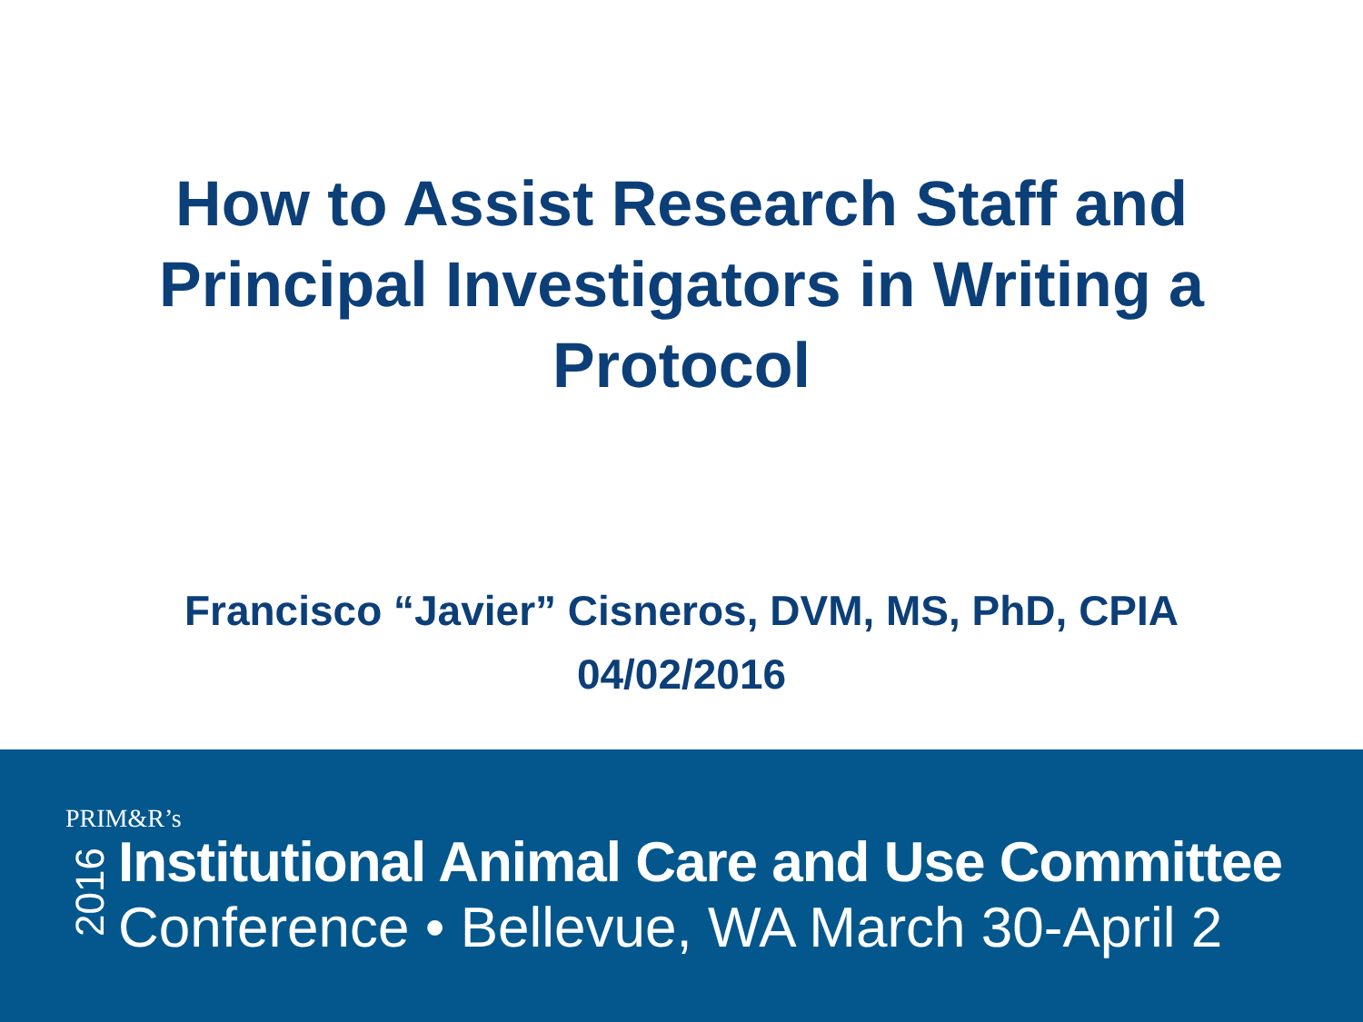How to Assist Research Staff and
Principal Investigators in Writing a
Protocol
Francisco “Javier” Cisneros, DVM, MS, PhD, CPIA
04/02/2016
PRIM&R’s
2016
Institutional Animal Care and Use Committee
Conference • Bellevue, WA March 30-April 2